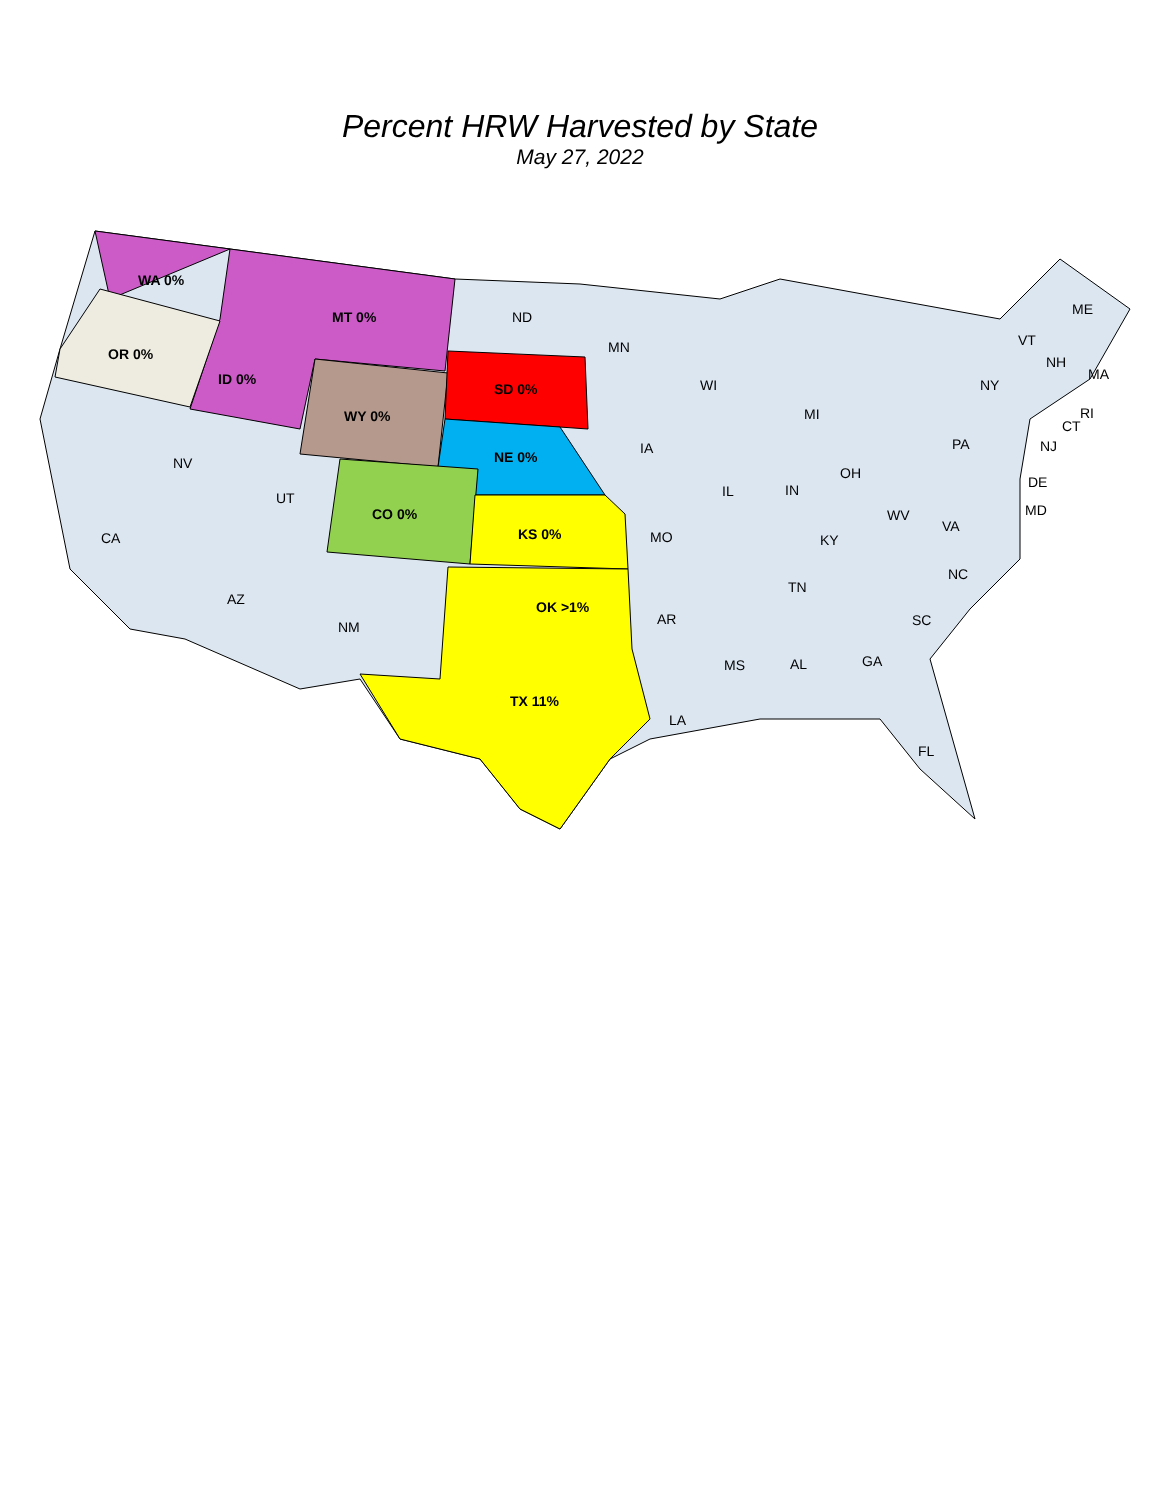Percent HRW Harvested by State
May 27, 2022
WA 0%
MT 0%
OR 0%
ID 0%
WY 0%
SD 0%
NE 0%
CO 0%
KS 0%
OK >1%
TX 11%
ND
MN
WI
MI
IA
IL
IN
OH
PA
NY
ME
VT
NH
MA
RI
CT
NJ
DE
MD
WV
VA
KY
MO
NC
TN
SC
AR
MS
AL
GA
LA
FL
NV
UT
CA
AZ
NM